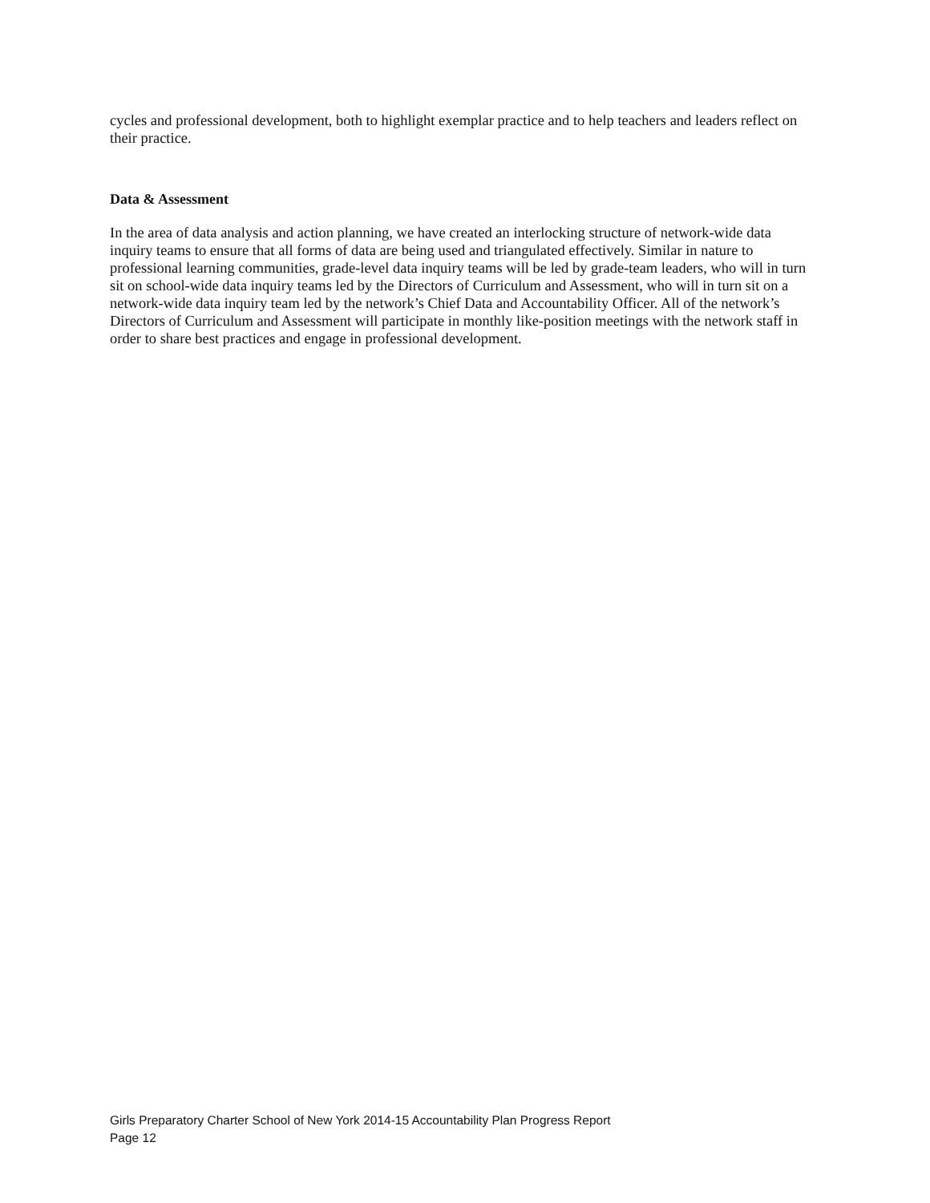cycles and professional development, both to highlight exemplar practice and to help teachers and leaders reflect on their practice.
Data & Assessment
In the area of data analysis and action planning, we have created an interlocking structure of network-wide data inquiry teams to ensure that all forms of data are being used and triangulated effectively. Similar in nature to professional learning communities, grade-level data inquiry teams will be led by grade-team leaders, who will in turn sit on school-wide data inquiry teams led by the Directors of Curriculum and Assessment, who will in turn sit on a network-wide data inquiry team led by the network’s Chief Data and Accountability Officer. All of the network’s Directors of Curriculum and Assessment will participate in monthly like-position meetings with the network staff in order to share best practices and engage in professional development.
Girls Preparatory Charter School of New York 2014-15 Accountability Plan Progress Report
Page 12